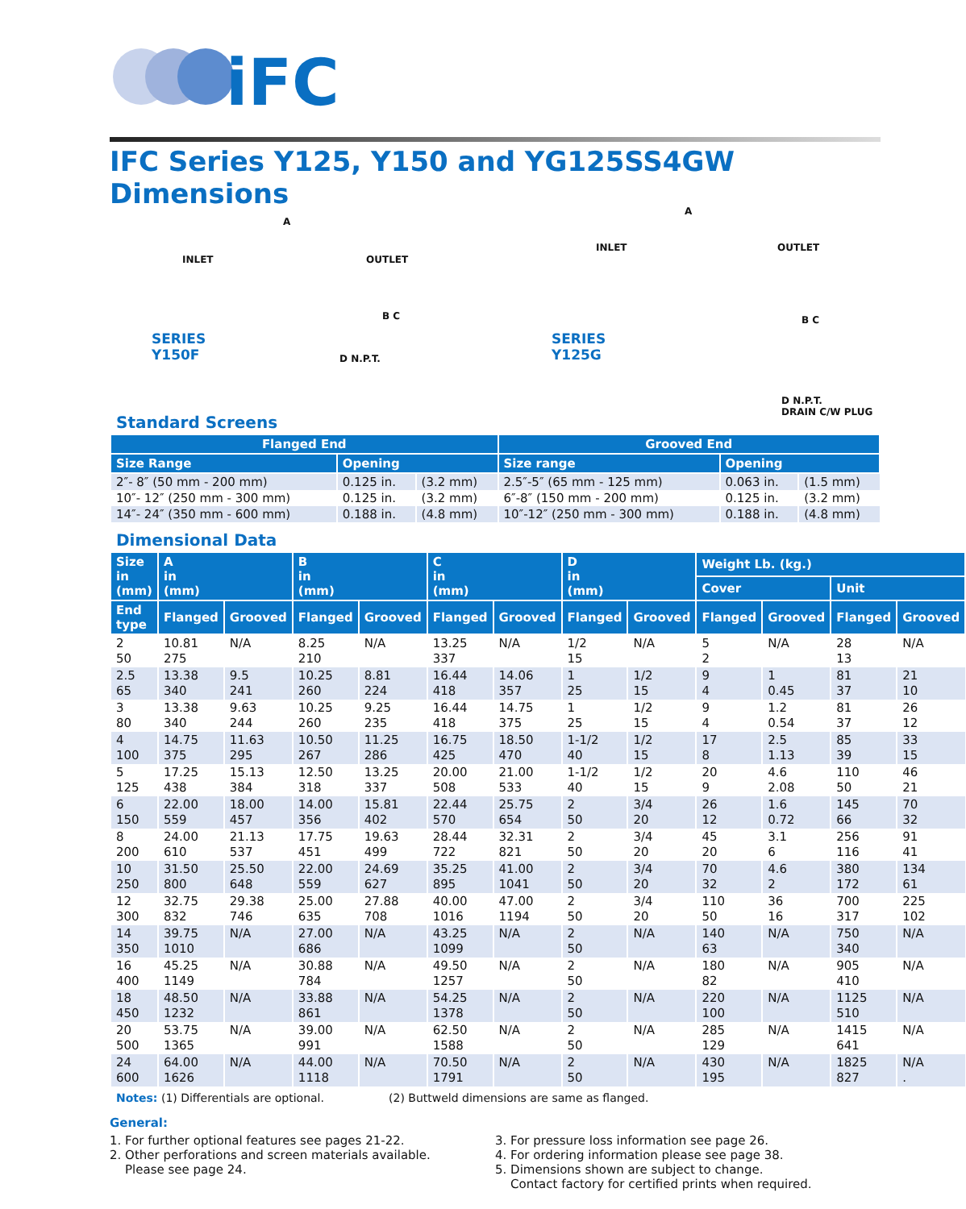iFC
IFC Series Y125, Y150 and YG125SS4GW Dimensions
A
INLET OUTLET
B C
D N.P.T.
SERIES
Y150F
A
INLET OUTLET
B C
D N.P.T.
DRAIN C/W PLUG
SERIES
Y125G
Standard Screens
| Flanged End | | | Grooved End | | |
| --- | --- | --- | --- | --- | --- |
| Size Range | Opening | | Size range | Opening | |
| 2″- 8″ (50 mm - 200 mm) | 0.125 in. | (3.2 mm) | 2.5″-5″ (65 mm - 125 mm) | 0.063 in. | (1.5 mm) |
| 10″- 12″ (250 mm - 300 mm) | 0.125 in. | (3.2 mm) | 6″-8″ (150 mm - 200 mm) | 0.125 in. | (3.2 mm) |
| 14″- 24″ (350 mm - 600 mm) | 0.188 in. | (4.8 mm) | 10″-12″ (250 mm - 300 mm) | 0.188 in. | (4.8 mm) |
Dimensional Data
| Size in (mm) | A in (mm) | | B in (mm) | | C in (mm) | | D in (mm) | | Weight Lb. (kg.) | | | |
| --- | --- | --- | --- | --- | --- | --- | --- | --- | --- | --- | --- | --- |
| | | | | | | | | | Cover | | Unit | |
| End type | Flanged | Grooved | Flanged | Grooved | Flanged | Grooved | Flanged | Grooved | Flanged | Grooved | Flanged | Grooved |
| 2 50 | 10.81 275 | N/A | 8.25 210 | N/A | 13.25 337 | N/A | 1/2 15 | N/A | 5 2 | N/A | 28 13 | N/A |
| 2.5 65 | 13.38 340 | 9.5 241 | 10.25 260 | 8.81 224 | 16.44 418 | 14.06 357 | 1 25 | 1/2 15 | 9 4 | 1 0.45 | 81 37 | 21 10 |
| 3 80 | 13.38 340 | 9.63 244 | 10.25 260 | 9.25 235 | 16.44 418 | 14.75 375 | 1 25 | 1/2 15 | 9 4 | 1.2 0.54 | 81 37 | 26 12 |
| 4 100 | 14.75 375 | 11.63 295 | 10.50 267 | 11.25 286 | 16.75 425 | 18.50 470 | 1-1/2 40 | 1/2 15 | 17 8 | 2.5 1.13 | 85 39 | 33 15 |
| 5 125 | 17.25 438 | 15.13 384 | 12.50 318 | 13.25 337 | 20.00 508 | 21.00 533 | 1-1/2 40 | 1/2 15 | 20 9 | 4.6 2.08 | 110 50 | 46 21 |
| 6 150 | 22.00 559 | 18.00 457 | 14.00 356 | 15.81 402 | 22.44 570 | 25.75 654 | 2 50 | 3/4 20 | 26 12 | 1.6 0.72 | 145 66 | 70 32 |
| 8 200 | 24.00 610 | 21.13 537 | 17.75 451 | 19.63 499 | 28.44 722 | 32.31 821 | 2 50 | 3/4 20 | 45 20 | 3.1 6 | 256 116 | 91 41 |
| 10 250 | 31.50 800 | 25.50 648 | 22.00 559 | 24.69 627 | 35.25 895 | 41.00 1041 | 2 50 | 3/4 20 | 70 32 | 4.6 2 | 380 172 | 134 61 |
| 12 300 | 32.75 832 | 29.38 746 | 25.00 635 | 27.88 708 | 40.00 1016 | 47.00 1194 | 2 50 | 3/4 20 | 110 50 | 36 16 | 700 317 | 225 102 |
| 14 350 | 39.75 1010 | N/A | 27.00 686 | N/A | 43.25 1099 | N/A | 2 50 | N/A | 140 63 | N/A | 750 340 | N/A |
| 16 400 | 45.25 1149 | N/A | 30.88 784 | N/A | 49.50 1257 | N/A | 2 50 | N/A | 180 82 | N/A | 905 410 | N/A |
| 18 450 | 48.50 1232 | N/A | 33.88 861 | N/A | 54.25 1378 | N/A | 2 50 | N/A | 220 100 | N/A | 1125 510 | N/A |
| 20 500 | 53.75 1365 | N/A | 39.00 991 | N/A | 62.50 1588 | N/A | 2 50 | N/A | 285 129 | N/A | 1415 641 | N/A |
| 24 600 | 64.00 1626 | N/A | 44.00 1118 | N/A | 70.50 1791 | N/A | 2 50 | N/A | 430 195 | N/A | 1825 827 | N/A . |
Notes: (1) Differentials are optional. (2) Buttweld dimensions are same as flanged.
General:
1. For further optional features see pages 21-22.
2. Other perforations and screen materials available.
Please see page 24.
3. For pressure loss information see page 26.
4. For ordering information please see page 38.
5. Dimensions shown are subject to change.
Contact factory for certified prints when required.